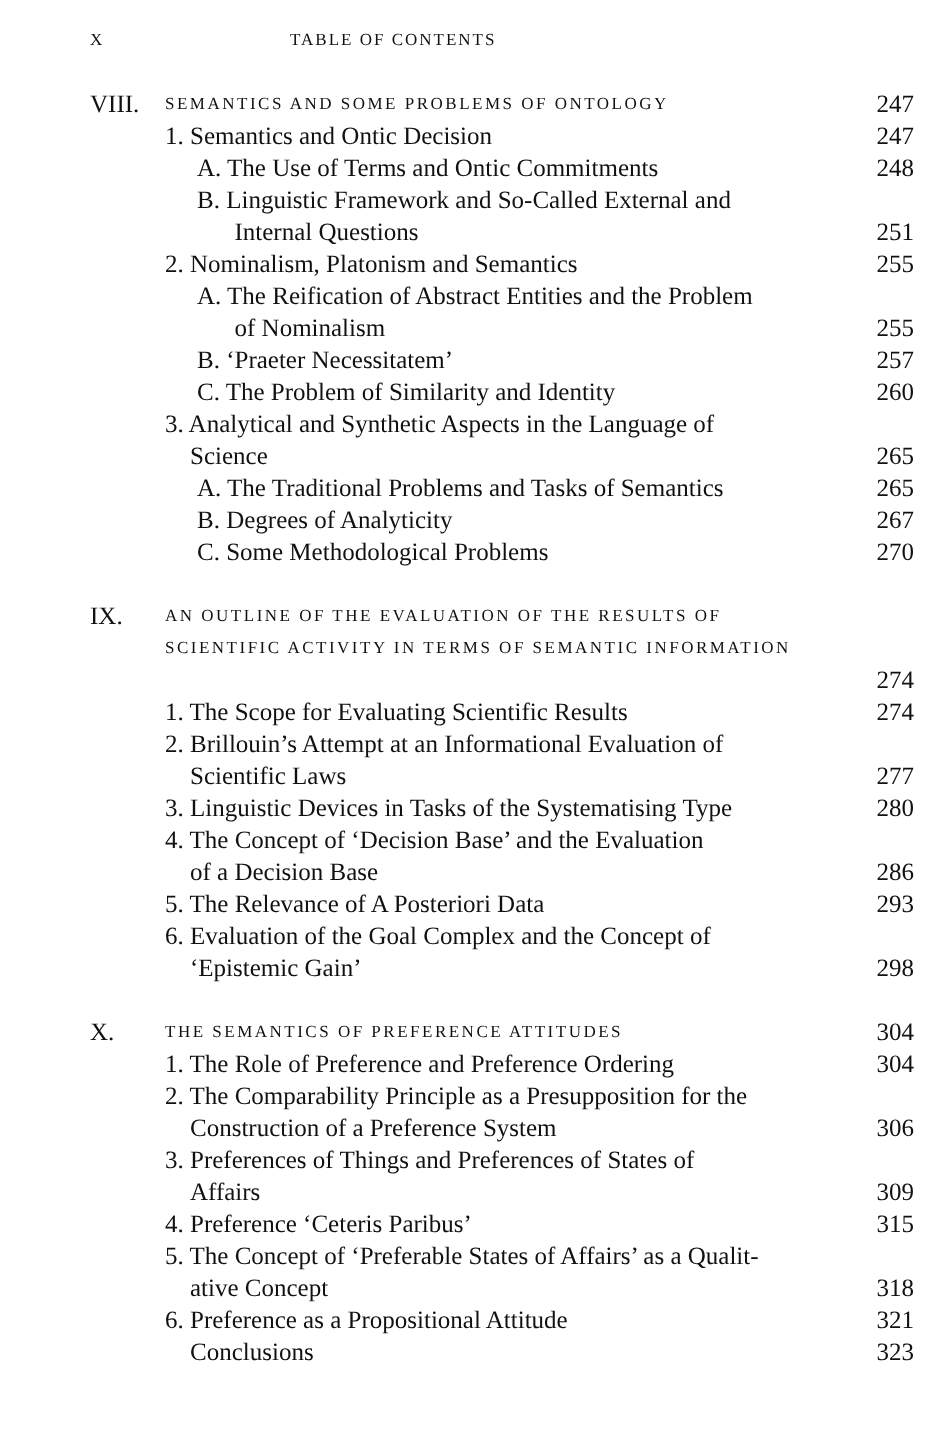X TABLE OF CONTENTS
VIII.
SEMANTICS AND SOME PROBLEMS OF ONTOLOGY
247
1. Semantics and Ontic Decision
247
A. The Use of Terms and Ontic Commitments
248
B. Linguistic Framework and So-Called External and
Internal Questions
251
2. Nominalism, Platonism and Semantics
255
A. The Reification of Abstract Entities and the Problem
of Nominalism
255
B. ‘Praeter Necessitatem’ 257
C. The Problem of Similarity and Identity
260
3. Analytical and Synthetic Aspects in the Language of
Science
265
A. The Traditional Problems and Tasks of Semantics
265
B. Degrees of Analyticity 267
C. Some Methodological Problems
270
IX.
AN OUTLINE OF THE EVALUATION OF THE RESULTS OF SCIENTIFIC ACTIVITY IN TERMS OF SEMANTIC INFORMATION
274
1. The Scope for Evaluating Scientific Results
274
2. Brillouin’s Attempt at an Informational Evaluation of
Scientific Laws
277
3. Linguistic Devices in Tasks of the Systematising Type
280
4. The Concept of ‘Decision Base’ and the Evaluation
of a Decision Base
286
5. The Relevance of A Posteriori Data
293
6. Evaluation of the Goal Complex and the Concept of
‘Epistemic Gain’
298
X.
THE SEMANTICS OF PREFERENCE ATTITUDES
304
1. The Role of Preference and Preference Ordering
304
2. The Comparability Principle as a Presupposition for the
Construction of a Preference System
306
3. Preferences of Things and Preferences of States of
Affairs
309
4. Preference ‘Ceteris Paribus’
315
5. The Concept of ‘Preferable States of Affairs’ as a Qualit-
ative Concept
318
6. Preference as a Propositional Attitude
321
Conclusions 323